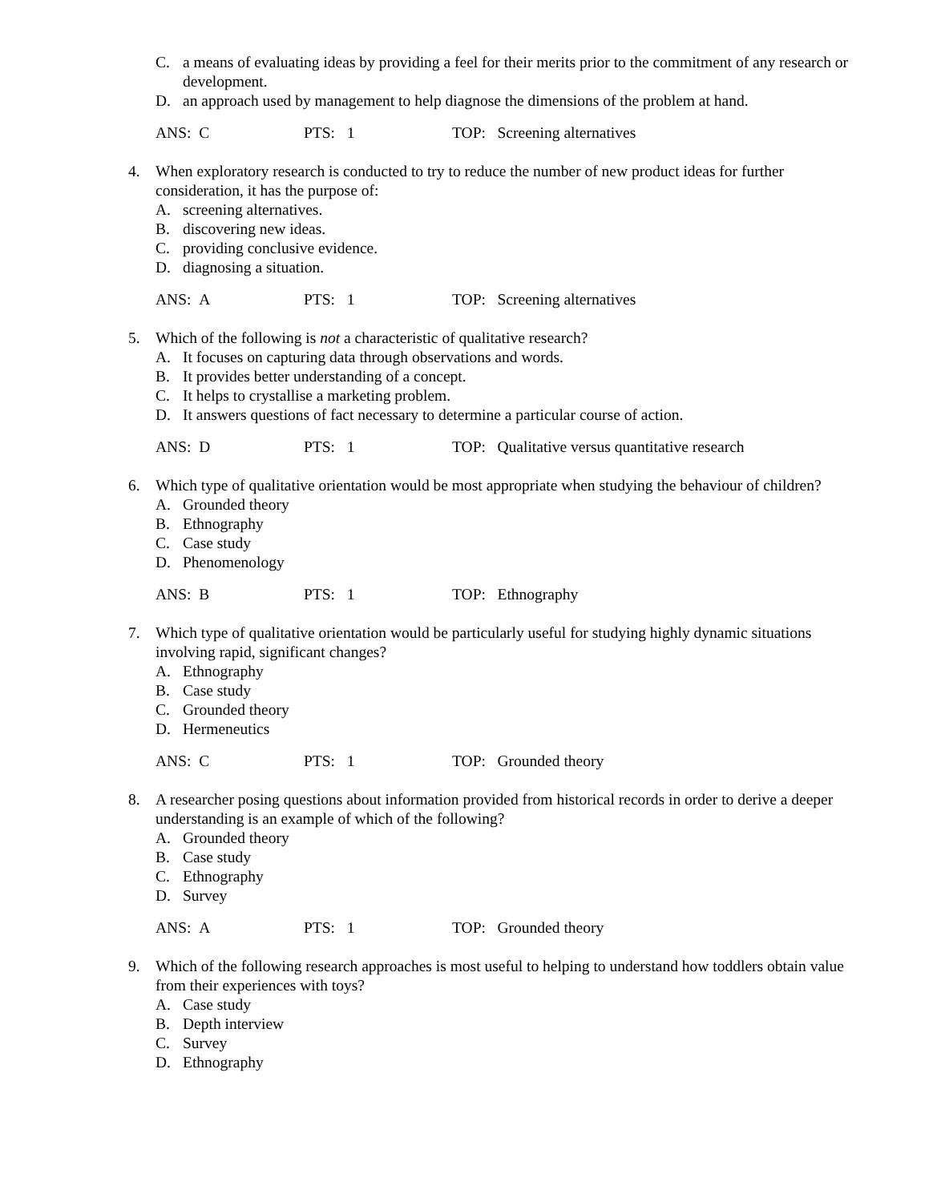C. a means of evaluating ideas by providing a feel for their merits prior to the commitment of any research or development.
D. an approach used by management to help diagnose the dimensions of the problem at hand.
ANS: C PTS: 1 TOP: Screening alternatives
4. When exploratory research is conducted to try to reduce the number of new product ideas for further consideration, it has the purpose of:
A. screening alternatives.
B. discovering new ideas.
C. providing conclusive evidence.
D. diagnosing a situation.
ANS: A PTS: 1 TOP: Screening alternatives
5. Which of the following is not a characteristic of qualitative research?
A. It focuses on capturing data through observations and words.
B. It provides better understanding of a concept.
C. It helps to crystallise a marketing problem.
D. It answers questions of fact necessary to determine a particular course of action.
ANS: D PTS: 1 TOP: Qualitative versus quantitative research
6. Which type of qualitative orientation would be most appropriate when studying the behaviour of children?
A. Grounded theory
B. Ethnography
C. Case study
D. Phenomenology
ANS: B PTS: 1 TOP: Ethnography
7. Which type of qualitative orientation would be particularly useful for studying highly dynamic situations involving rapid, significant changes?
A. Ethnography
B. Case study
C. Grounded theory
D. Hermeneutics
ANS: C PTS: 1 TOP: Grounded theory
8. A researcher posing questions about information provided from historical records in order to derive a deeper understanding is an example of which of the following?
A. Grounded theory
B. Case study
C. Ethnography
D. Survey
ANS: A PTS: 1 TOP: Grounded theory
9. Which of the following research approaches is most useful to helping to understand how toddlers obtain value from their experiences with toys?
A. Case study
B. Depth interview
C. Survey
D. Ethnography